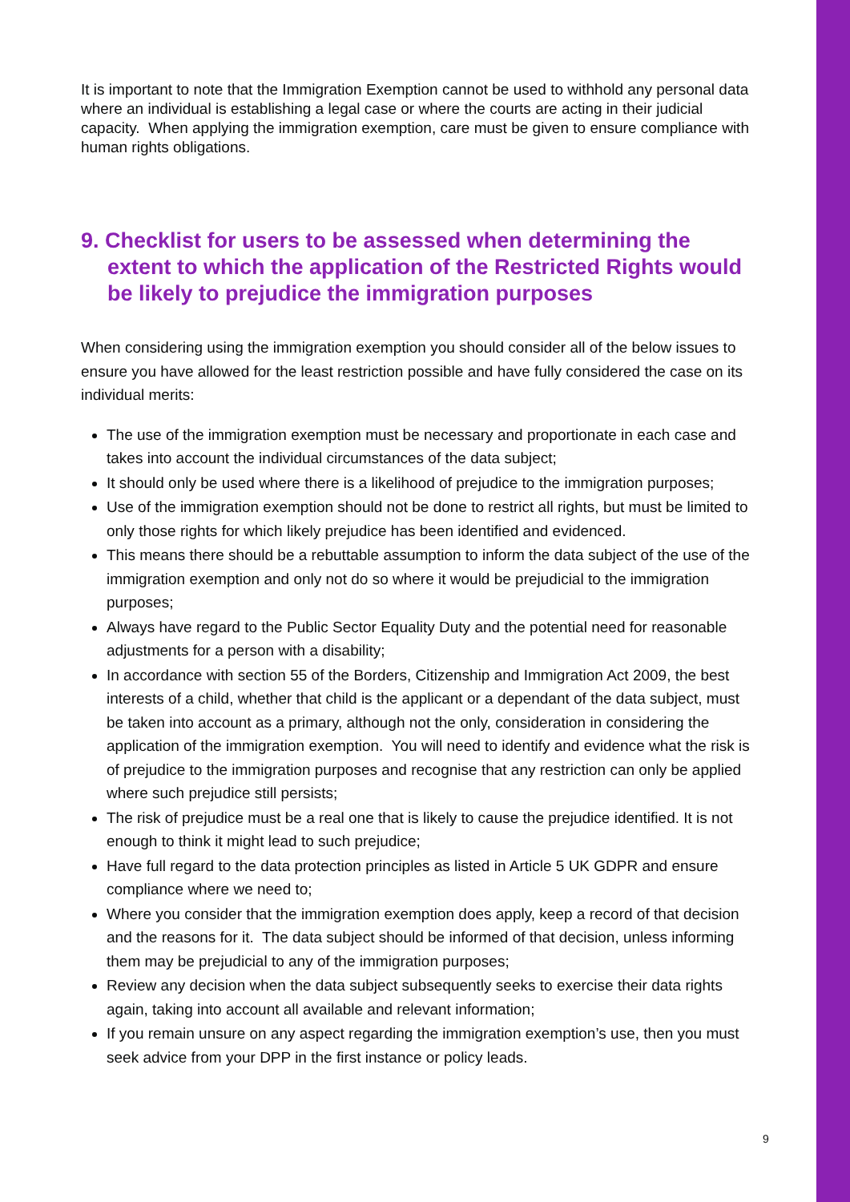It is important to note that the Immigration Exemption cannot be used to withhold any personal data where an individual is establishing a legal case or where the courts are acting in their judicial capacity. When applying the immigration exemption, care must be given to ensure compliance with human rights obligations.
9. Checklist for users to be assessed when determining the extent to which the application of the Restricted Rights would be likely to prejudice the immigration purposes
When considering using the immigration exemption you should consider all of the below issues to ensure you have allowed for the least restriction possible and have fully considered the case on its individual merits:
The use of the immigration exemption must be necessary and proportionate in each case and takes into account the individual circumstances of the data subject;
It should only be used where there is a likelihood of prejudice to the immigration purposes;
Use of the immigration exemption should not be done to restrict all rights, but must be limited to only those rights for which likely prejudice has been identified and evidenced.
This means there should be a rebuttable assumption to inform the data subject of the use of the immigration exemption and only not do so where it would be prejudicial to the immigration purposes;
Always have regard to the Public Sector Equality Duty and the potential need for reasonable adjustments for a person with a disability;
In accordance with section 55 of the Borders, Citizenship and Immigration Act 2009, the best interests of a child, whether that child is the applicant or a dependant of the data subject, must be taken into account as a primary, although not the only, consideration in considering the application of the immigration exemption. You will need to identify and evidence what the risk is of prejudice to the immigration purposes and recognise that any restriction can only be applied where such prejudice still persists;
The risk of prejudice must be a real one that is likely to cause the prejudice identified. It is not enough to think it might lead to such prejudice;
Have full regard to the data protection principles as listed in Article 5 UK GDPR and ensure compliance where we need to;
Where you consider that the immigration exemption does apply, keep a record of that decision and the reasons for it. The data subject should be informed of that decision, unless informing them may be prejudicial to any of the immigration purposes;
Review any decision when the data subject subsequently seeks to exercise their data rights again, taking into account all available and relevant information;
If you remain unsure on any aspect regarding the immigration exemption’s use, then you must seek advice from your DPP in the first instance or policy leads.
9